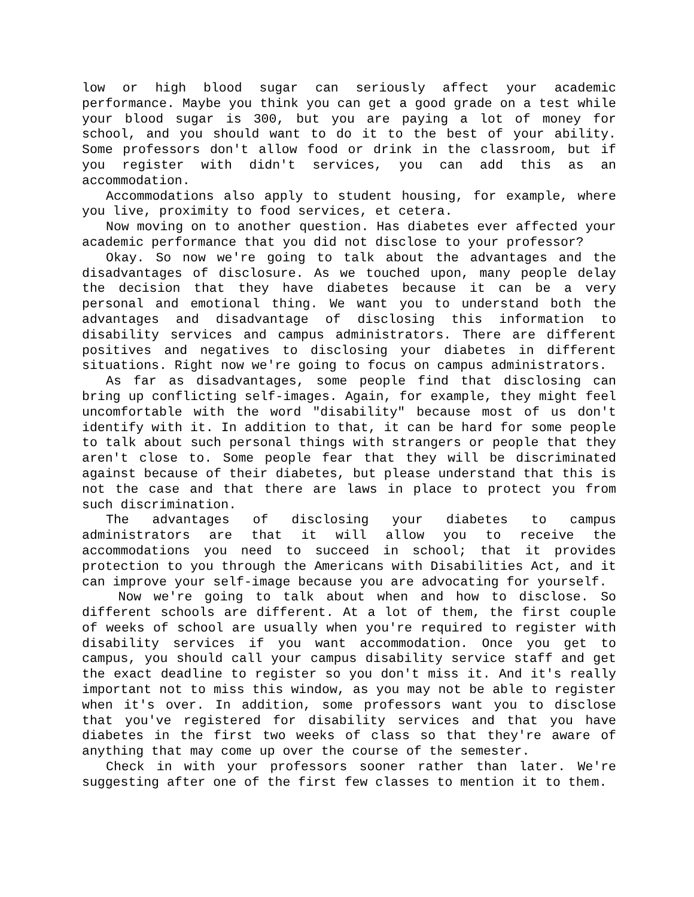low or high blood sugar can seriously affect your academic performance. Maybe you think you can get a good grade on a test while your blood sugar is 300, but you are paying a lot of money for school, and you should want to do it to the best of your ability. Some professors don't allow food or drink in the classroom, but if you register with didn't services, you can add this as an accommodation.
Accommodations also apply to student housing, for example, where you live, proximity to food services, et cetera.
Now moving on to another question. Has diabetes ever affected your academic performance that you did not disclose to your professor?
Okay. So now we're going to talk about the advantages and the disadvantages of disclosure. As we touched upon, many people delay the decision that they have diabetes because it can be a very personal and emotional thing. We want you to understand both the advantages and disadvantage of disclosing this information to disability services and campus administrators. There are different positives and negatives to disclosing your diabetes in different situations. Right now we're going to focus on campus administrators.
As far as disadvantages, some people find that disclosing can bring up conflicting self-images. Again, for example, they might feel uncomfortable with the word "disability" because most of us don't identify with it. In addition to that, it can be hard for some people to talk about such personal things with strangers or people that they aren't close to. Some people fear that they will be discriminated against because of their diabetes, but please understand that this is not the case and that there are laws in place to protect you from such discrimination.
The advantages of disclosing your diabetes to campus administrators are that it will allow you to receive the accommodations you need to succeed in school; that it provides protection to you through the Americans with Disabilities Act, and it can improve your self-image because you are advocating for yourself.
Now we're going to talk about when and how to disclose. So different schools are different. At a lot of them, the first couple of weeks of school are usually when you're required to register with disability services if you want accommodation. Once you get to campus, you should call your campus disability service staff and get the exact deadline to register so you don't miss it. And it's really important not to miss this window, as you may not be able to register when it's over. In addition, some professors want you to disclose that you've registered for disability services and that you have diabetes in the first two weeks of class so that they're aware of anything that may come up over the course of the semester.
Check in with your professors sooner rather than later. We're suggesting after one of the first few classes to mention it to them.